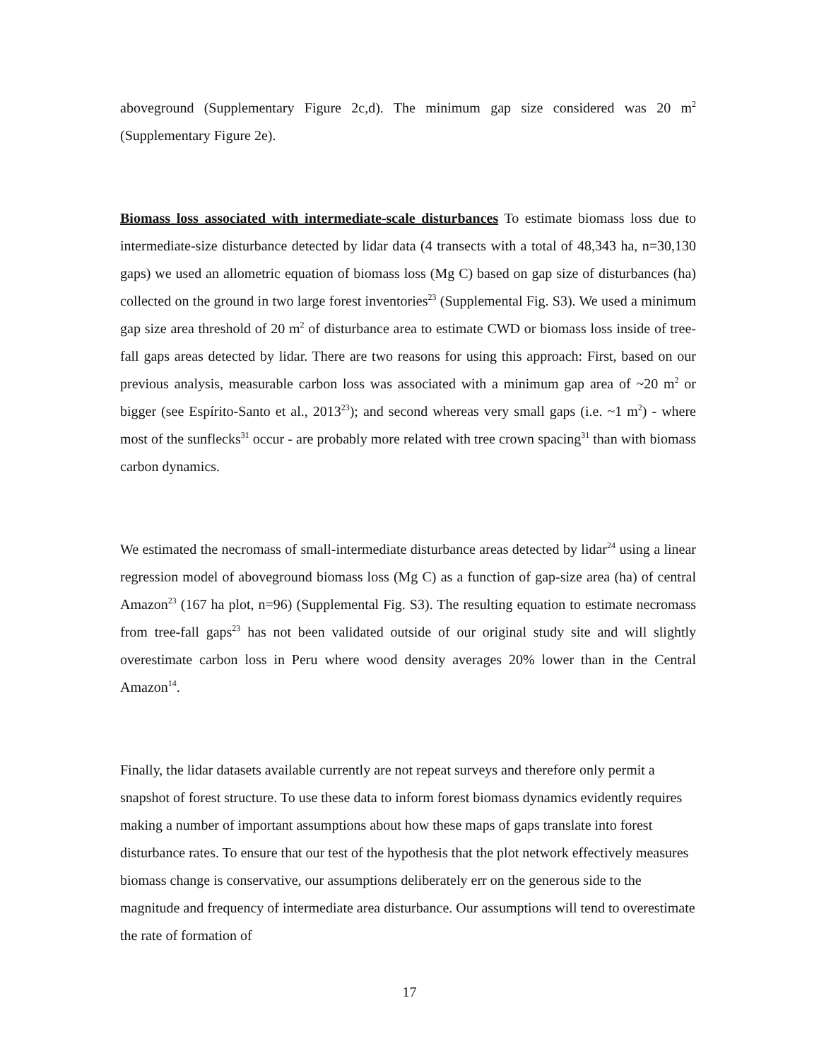aboveground (Supplementary Figure 2c,d). The minimum gap size considered was 20 m<sup>2</sup> (Supplementary Figure 2e).
Biomass loss associated with intermediate-scale disturbances To estimate biomass loss due to intermediate-size disturbance detected by lidar data (4 transects with a total of 48,343 ha, n=30,130 gaps) we used an allometric equation of biomass loss (Mg C) based on gap size of disturbances (ha) collected on the ground in two large forest inventories<sup>23</sup> (Supplemental Fig. S3). We used a minimum gap size area threshold of 20 m<sup>2</sup> of disturbance area to estimate CWD or biomass loss inside of tree-fall gaps areas detected by lidar. There are two reasons for using this approach: First, based on our previous analysis, measurable carbon loss was associated with a minimum gap area of ~20 m<sup>2</sup> or bigger (see Espírito-Santo et al., 2013<sup>23</sup>); and second whereas very small gaps (i.e. ~1 m<sup>2</sup>) - where most of the sunflecks<sup>31</sup> occur - are probably more related with tree crown spacing<sup>31</sup> than with biomass carbon dynamics.
We estimated the necromass of small-intermediate disturbance areas detected by lidar<sup>24</sup> using a linear regression model of aboveground biomass loss (Mg C) as a function of gap-size area (ha) of central Amazon<sup>23</sup> (167 ha plot, n=96) (Supplemental Fig. S3). The resulting equation to estimate necromass from tree-fall gaps<sup>23</sup> has not been validated outside of our original study site and will slightly overestimate carbon loss in Peru where wood density averages 20% lower than in the Central Amazon<sup>14</sup>.
Finally, the lidar datasets available currently are not repeat surveys and therefore only permit a snapshot of forest structure. To use these data to inform forest biomass dynamics evidently requires making a number of important assumptions about how these maps of gaps translate into forest disturbance rates. To ensure that our test of the hypothesis that the plot network effectively measures biomass change is conservative, our assumptions deliberately err on the generous side to the magnitude and frequency of intermediate area disturbance. Our assumptions will tend to overestimate the rate of formation of
17